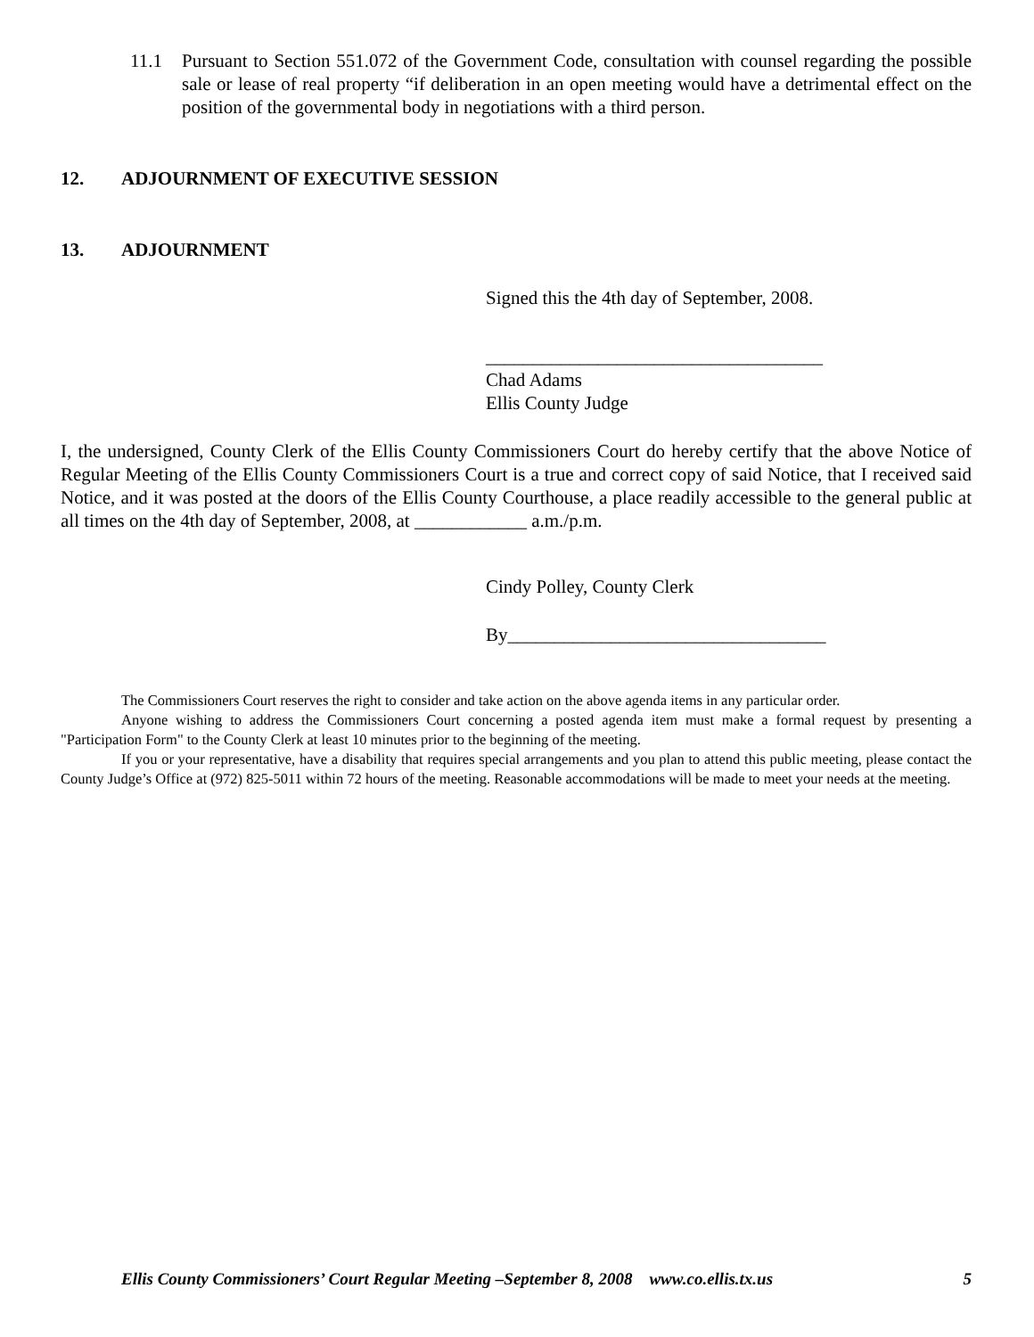11.1 Pursuant to Section 551.072 of the Government Code, consultation with counsel regarding the possible sale or lease of real property “if deliberation in an open meeting would have a detrimental effect on the position of the governmental body in negotiations with a third person.
12. ADJOURNMENT OF EXECUTIVE SESSION
13. ADJOURNMENT
Signed this the 4th day of September, 2008.
____________________________________
Chad Adams
Ellis County Judge
I, the undersigned, County Clerk of the Ellis County Commissioners Court do hereby certify that the above Notice of Regular Meeting of the Ellis County Commissioners Court is a true and correct copy of said Notice, that I received said Notice, and it was posted at the doors of the Ellis County Courthouse, a place readily accessible to the general public at all times on the 4th day of September, 2008, at ____________ a.m./p.m.
Cindy Polley, County Clerk
By__________________________________
The Commissioners Court reserves the right to consider and take action on the above agenda items in any particular order.
Anyone wishing to address the Commissioners Court concerning a posted agenda item must make a formal request by presenting a "Participation Form" to the County Clerk at least 10 minutes prior to the beginning of the meeting.
If you or your representative, have a disability that requires special arrangements and you plan to attend this public meeting, please contact the County Judge’s Office at (972) 825-5011 within 72 hours of the meeting. Reasonable accommodations will be made to meet your needs at the meeting.
Ellis County Commissioners’ Court Regular Meeting –September 8, 2008 www.co.ellis.tx.us 5